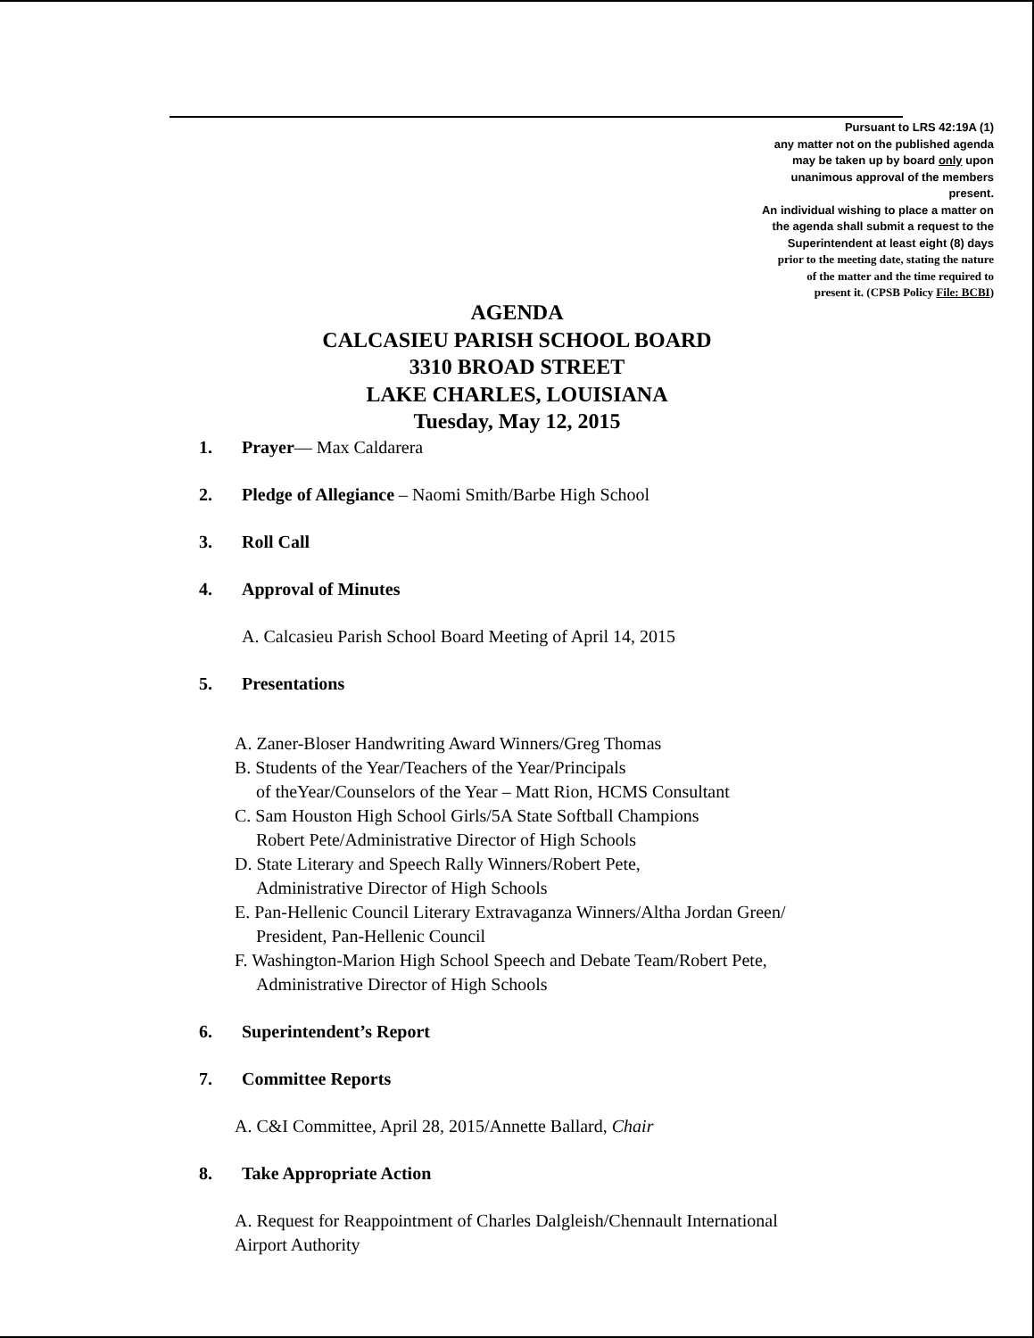Pursuant to LRS 42:19A (1)
any matter not on the published agenda
may be taken up by board only upon
unanimous approval of the members
present.
An individual wishing to place a matter on
the agenda shall submit a request to the
Superintendent at least eight (8) days
prior to the meeting date, stating the nature
of the matter and the time required to
present it. (CPSB Policy File: BCBI)
AGENDA
CALCASIEU PARISH SCHOOL BOARD
3310 BROAD STREET
LAKE CHARLES, LOUISIANA
Tuesday, May 12, 2015
1. Prayer— Max Caldarera
2. Pledge of Allegiance – Naomi Smith/Barbe High School
3. Roll Call
4. Approval of Minutes
A. Calcasieu Parish School Board Meeting of April 14, 2015
5. Presentations
A. Zaner-Bloser Handwriting Award Winners/Greg Thomas
B. Students of the Year/Teachers of the Year/Principals
of theYear/Counselors of the Year – Matt Rion, HCMS Consultant
C. Sam Houston High School Girls/5A State Softball Champions
Robert Pete/Administrative Director of High Schools
D. State Literary and Speech Rally Winners/Robert Pete,
Administrative Director of High Schools
E. Pan-Hellenic Council Literary Extravaganza Winners/Altha Jordan Green/
President, Pan-Hellenic Council
F. Washington-Marion High School Speech and Debate Team/Robert Pete,
Administrative Director of High Schools
6. Superintendent’s Report
7. Committee Reports
A. C&I Committee, April 28, 2015/Annette Ballard, Chair
8. Take Appropriate Action
A. Request for Reappointment of Charles Dalgleish/Chennault International
Airport Authority